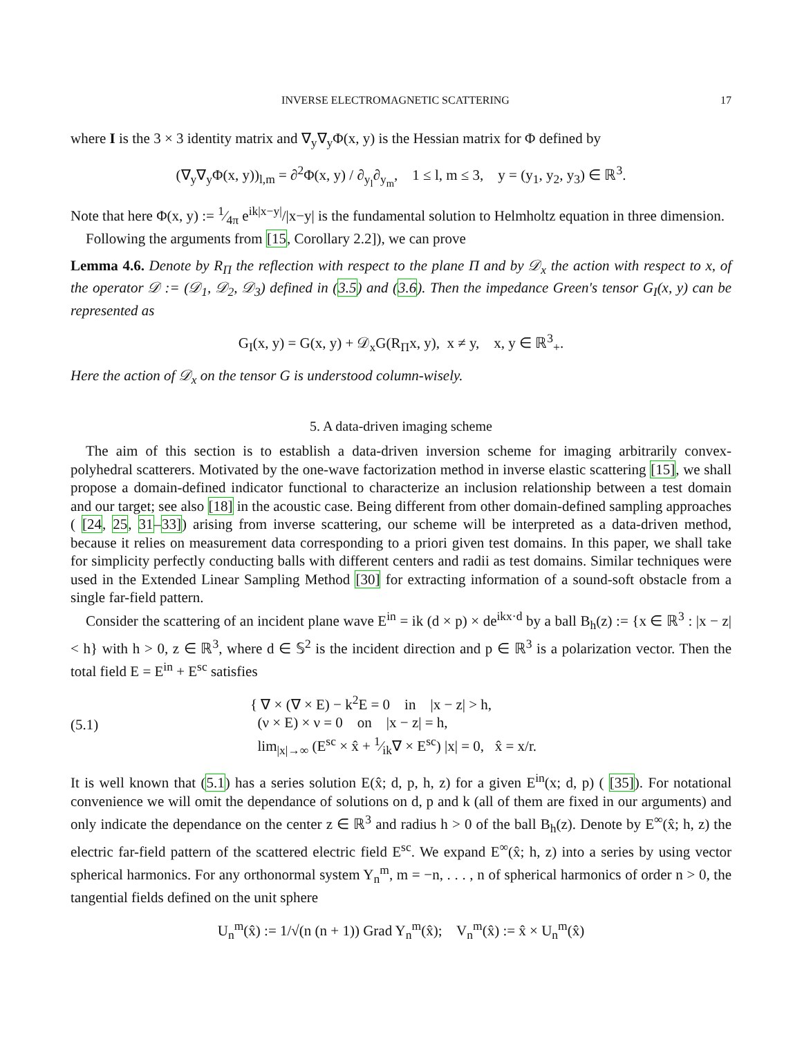INVERSE ELECTROMAGNETIC SCATTERING 17
where I is the 3 × 3 identity matrix and ∇<sub>y</sub>∇<sub>y</sub>Φ(x, y) is the Hessian matrix for Φ defined by
(∇<sub>y</sub>∇<sub>y</sub>Φ(x, y))<sub>l,m</sub> = ∂<sup>2</sup>Φ(x, y) / ∂<sub>y<sub>l</sub></sub>∂<sub>y<sub>m</sub></sub>, 1 ≤ l, m ≤ 3, y = (y<sub>1</sub>, y<sub>2</sub>, y<sub>3</sub>) ∈ ℝ<sup>3</sup>.
Note that here Φ(x, y) := 1⁄4π e<sup>ik|x−y|</sup>/|x−y| is the fundamental solution to Helmholtz equation in three dimension.
Following the arguments from [15, Corollary 2.2]), we can prove
Lemma 4.6. Denote by R<sub>Π</sub> the reflection with respect to the plane Π and by 𝒟<sub>x</sub> the action with respect to x, of the operator 𝒟 := (𝒟<sub>1</sub>, 𝒟<sub>2</sub>, 𝒟<sub>3</sub>) defined in (3.5) and (3.6). Then the impedance Green's tensor G<sub>I</sub>(x, y) can be represented as
G<sub>I</sub>(x, y) = G(x, y) + 𝒟<sub>x</sub>G(R<sub>Π</sub>x, y), x ≠ y, x, y ∈ ℝ<sup>3</sup><sub>+</sub>.
Here the action of 𝒟<sub>x</sub> on the tensor G is understood column-wisely.
5. A data-driven imaging scheme
The aim of this section is to establish a data-driven inversion scheme for imaging arbitrarily convex-polyhedral scatterers. Motivated by the one-wave factorization method in inverse elastic scattering [15], we shall propose a domain-defined indicator functional to characterize an inclusion relationship between a test domain and our target; see also [18] in the acoustic case. Being different from other domain-defined sampling approaches ( [24, 25, 31–33]) arising from inverse scattering, our scheme will be interpreted as a data-driven method, because it relies on measurement data corresponding to a priori given test domains. In this paper, we shall take for simplicity perfectly conducting balls with different centers and radii as test domains. Similar techniques were used in the Extended Linear Sampling Method [30] for extracting information of a sound-soft obstacle from a single far-field pattern.
Consider the scattering of an incident plane wave E<sup>in</sup> = ik (d × p) × de<sup>ikx·d</sup> by a ball B<sub>h</sub>(z) := {x ∈ ℝ<sup>3</sup> : |x − z| < h} with h > 0, z ∈ ℝ<sup>3</sup>, where d ∈ 𝕊<sup>2</sup> is the incident direction and p ∈ ℝ<sup>3</sup> is a polarization vector. Then the total field E = E<sup>in</sup> + E<sup>sc</sup> satisfies
(5.1) { ∇ × (∇ × E) − k<sup>2</sup>E = 0 in |x − z| > h,
(ν × E) × ν = 0 on |x − z| = h,
lim<sub>|x|→∞</sub> (E<sup>sc</sup> × x̂ + 1⁄ik∇ × E<sup>sc</sup>) |x| = 0, x̂ = x/r.
It is well known that (5.1) has a series solution E(x̂; d, p, h, z) for a given E<sup>in</sup>(x; d, p) ( [35]). For notational convenience we will omit the dependance of solutions on d, p and k (all of them are fixed in our arguments) and only indicate the dependance on the center z ∈ ℝ<sup>3</sup> and radius h > 0 of the ball B<sub>h</sub>(z). Denote by E<sup>∞</sup>(x̂; h, z) the electric far-field pattern of the scattered electric field E<sup>sc</sup>. We expand E<sup>∞</sup>(x̂; h, z) into a series by using vector spherical harmonics. For any orthonormal system Y<sub>n</sub><sup>m</sup>, m = −n, . . . , n of spherical harmonics of order n > 0, the tangential fields defined on the unit sphere
U<sub>n</sub><sup>m</sup>(x̂) := 1/√(n (n + 1)) Grad Y<sub>n</sub><sup>m</sup>(x̂); V<sub>n</sub><sup>m</sup>(x̂) := x̂ × U<sub>n</sub><sup>m</sup>(x̂)